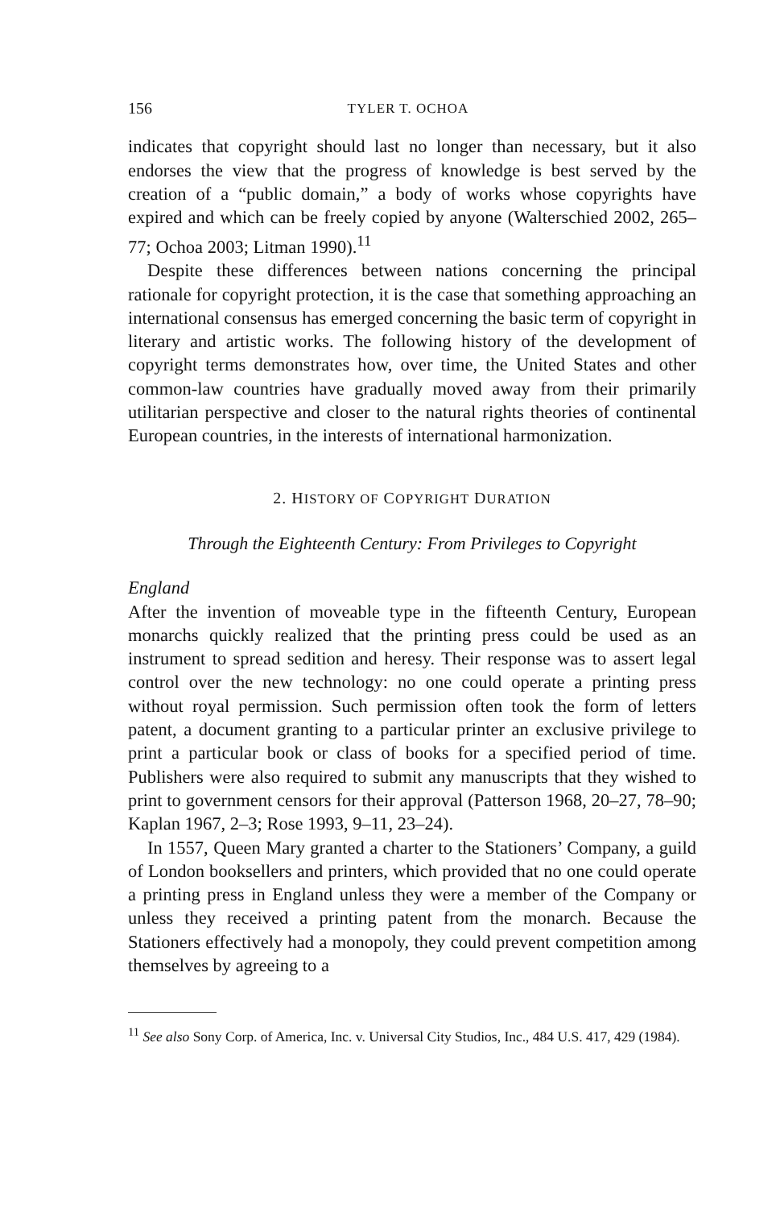156 TYLER T. OCHOA
indicates that copyright should last no longer than necessary, but it also endorses the view that the progress of knowledge is best served by the creation of a “public domain,” a body of works whose copyrights have expired and which can be freely copied by anyone (Walterschied 2002, 265–77; Ochoa 2003; Litman 1990).<sup>11</sup>
Despite these differences between nations concerning the principal rationale for copyright protection, it is the case that something approaching an international consensus has emerged concerning the basic term of copyright in literary and artistic works. The following history of the development of copyright terms demonstrates how, over time, the United States and other common-law countries have gradually moved away from their primarily utilitarian perspective and closer to the natural rights theories of continental European countries, in the interests of international harmonization.
2. HISTORY OF COPYRIGHT DURATION
Through the Eighteenth Century: From Privileges to Copyright
England
After the invention of moveable type in the fifteenth Century, European monarchs quickly realized that the printing press could be used as an instrument to spread sedition and heresy. Their response was to assert legal control over the new technology: no one could operate a printing press without royal permission. Such permission often took the form of letters patent, a document granting to a particular printer an exclusive privilege to print a particular book or class of books for a specified period of time. Publishers were also required to submit any manuscripts that they wished to print to government censors for their approval (Patterson 1968, 20–27, 78–90; Kaplan 1967, 2–3; Rose 1993, 9–11, 23–24).
In 1557, Queen Mary granted a charter to the Stationers’ Company, a guild of London booksellers and printers, which provided that no one could operate a printing press in England unless they were a member of the Company or unless they received a printing patent from the monarch. Because the Stationers effectively had a monopoly, they could prevent competition among themselves by agreeing to a
<sup>11</sup> See also Sony Corp. of America, Inc. v. Universal City Studios, Inc., 484 U.S. 417, 429 (1984).